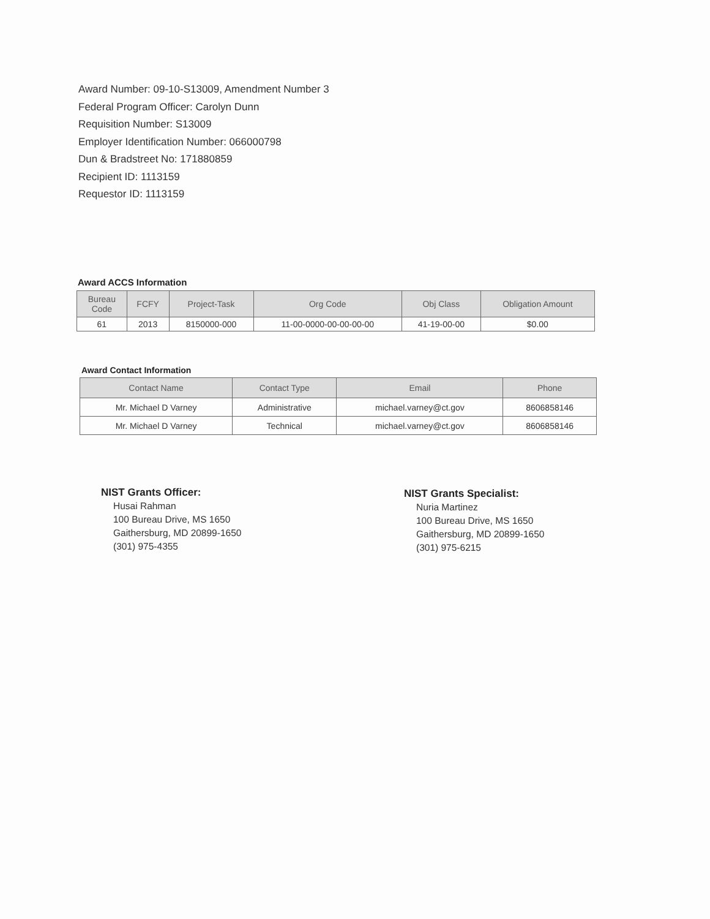Award Number: 09-10-S13009, Amendment Number 3
Federal Program Officer: Carolyn Dunn
Requisition Number: S13009
Employer Identification Number: 066000798
Dun & Bradstreet No: 171880859
Recipient ID: 1113159
Requestor ID: 1113159
Award ACCS Information
| Bureau Code | FCFY | Project-Task | Org Code | Obj Class | Obligation Amount |
| --- | --- | --- | --- | --- | --- |
| 61 | 2013 | 8150000-000 | 11-00-0000-00-00-00-00 | 41-19-00-00 | $0.00 |
Award Contact Information
| Contact Name | Contact Type | Email | Phone |
| --- | --- | --- | --- |
| Mr. Michael D Varney | Administrative | michael.varney@ct.gov | 8606858146 |
| Mr. Michael D Varney | Technical | michael.varney@ct.gov | 8606858146 |
NIST Grants Officer:
Husai Rahman
100 Bureau Drive, MS 1650
Gaithersburg, MD 20899-1650
(301) 975-4355
NIST Grants Specialist:
Nuria Martinez
100 Bureau Drive, MS 1650
Gaithersburg, MD 20899-1650
(301) 975-6215